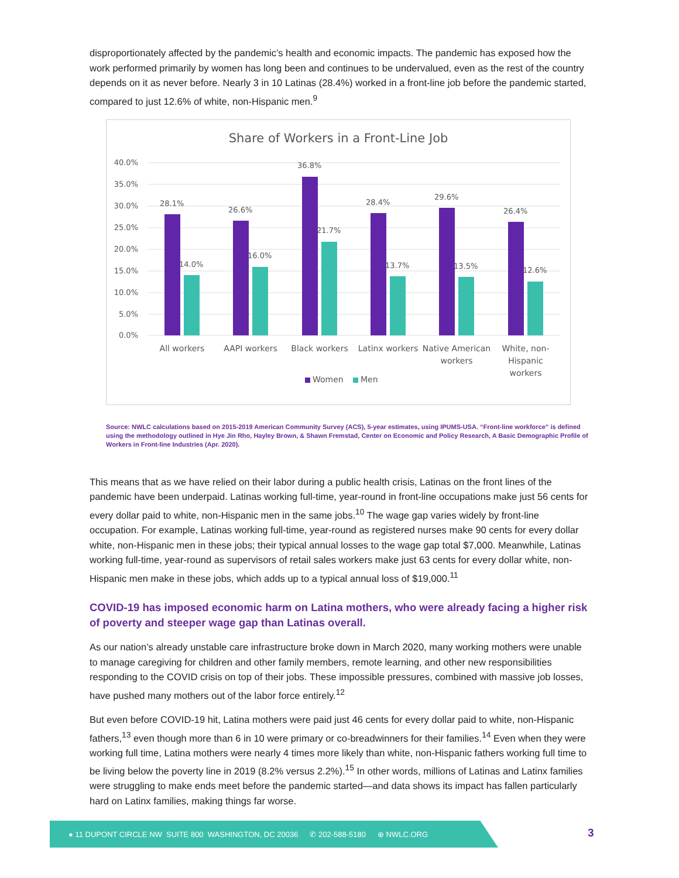disproportionately affected by the pandemic’s health and economic impacts. The pandemic has exposed how the work performed primarily by women has long been and continues to be undervalued, even as the rest of the country depends on it as never before. Nearly 3 in 10 Latinas (28.4%) worked in a front-line job before the pandemic started, compared to just 12.6% of white, non-Hispanic men.<sup>9</sup>
Share of Workers in a Front-Line Job
40.0%
35.0%
30.0%
25.0%
20.0%
15.0%
10.0%
5.0%
0.0%
28.1%
26.6%
36.8%
28.4%
29.6%
26.4%
14.0%
16.0%
21.7%
13.7%
13.5%
12.6%
All workers
AAPI workers
Black workers
Latinx workers
Native American
workers
White, non-
Hispanic
workers
Women
Men
Source: NWLC calculations based on 2015-2019 American Community Survey (ACS), 5-year estimates, using IPUMS-USA. “Front-line workforce” is defined using the methodology outlined in Hye Jin Rho, Hayley Brown, & Shawn Fremstad, Center on Economic and Policy Research, A Basic Demographic Profile of Workers in Front-line Industries (Apr. 2020).
This means that as we have relied on their labor during a public health crisis, Latinas on the front lines of the pandemic have been underpaid. Latinas working full-time, year-round in front-line occupations make just 56 cents for every dollar paid to white, non-Hispanic men in the same jobs.<sup>10</sup> The wage gap varies widely by front-line occupation. For example, Latinas working full-time, year-round as registered nurses make 90 cents for every dollar white, non-Hispanic men in these jobs; their typical annual losses to the wage gap total $7,000. Meanwhile, Latinas working full-time, year-round as supervisors of retail sales workers make just 63 cents for every dollar white, non-Hispanic men make in these jobs, which adds up to a typical annual loss of $19,000.<sup>11</sup>
COVID-19 has imposed economic harm on Latina mothers, who were already facing a higher risk of poverty and steeper wage gap than Latinas overall.
As our nation’s already unstable care infrastructure broke down in March 2020, many working mothers were unable to manage caregiving for children and other family members, remote learning, and other new responsibilities responding to the COVID crisis on top of their jobs. These impossible pressures, combined with massive job losses, have pushed many mothers out of the labor force entirely.<sup>12</sup>
But even before COVID-19 hit, Latina mothers were paid just 46 cents for every dollar paid to white, non-Hispanic fathers,<sup>13</sup> even though more than 6 in 10 were primary or co-breadwinners for their families.<sup>14</sup> Even when they were working full time, Latina mothers were nearly 4 times more likely than white, non-Hispanic fathers working full time to be living below the poverty line in 2019 (8.2% versus 2.2%).<sup>15</sup> In other words, millions of Latinas and Latinx families were struggling to make ends meet before the pandemic started—and data shows its impact has fallen particularly hard on Latinx families, making things far worse.
● 11 DUPONT CIRCLE NW SUITE 800 WASHINGTON, DC 20036 ✆ 202-588-5180 ⊕ NWLC.ORG
3